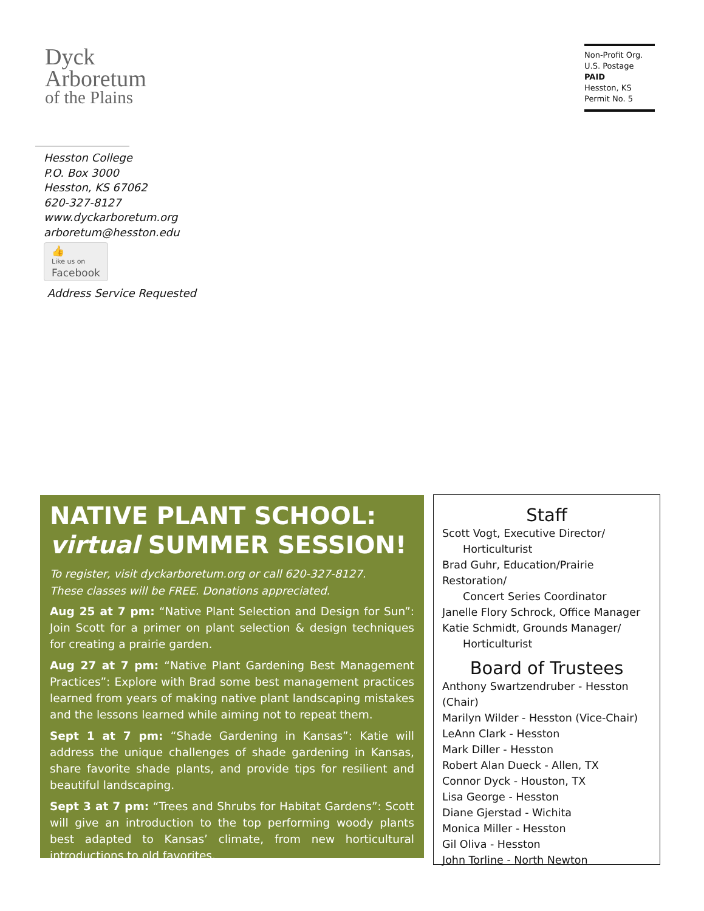Dyck
Arboretum
of the Plains
Hesston College
P.O. Box 3000
Hesston, KS 67062
620-327-8127
www.dyckarboretum.org
arboretum@hesston.edu
👍 Like us on Facebook
Address Service Requested
Non-Profit Org.
U.S. Postage
PAID
Hesston, KS
Permit No. 5
NATIVE PLANT SCHOOL:
virtual SUMMER SESSION!
To register, visit dyckarboretum.org or call 620-327-8127.
These classes will be FREE. Donations appreciated.
Aug 25 at 7 pm: “Native Plant Selection and Design for Sun”: Join Scott for a primer on plant selection & design techniques for creating a prairie garden.
Aug 27 at 7 pm: “Native Plant Gardening Best Management Practices”: Explore with Brad some best management practices learned from years of making native plant landscaping mistakes and the lessons learned while aiming not to repeat them.
Sept 1 at 7 pm: “Shade Gardening in Kansas”: Katie will address the unique challenges of shade gardening in Kansas, share favorite shade plants, and provide tips for resilient and beautiful landscaping.
Sept 3 at 7 pm: “Trees and Shrubs for Habitat Gardens”: Scott will give an introduction to the top performing woody plants best adapted to Kansas’ climate, from new horticultural introductions to old favorites.
Staff
Scott Vogt, Executive Director/
Horticulturist
Brad Guhr, Education/Prairie Restoration/
Concert Series Coordinator
Janelle Flory Schrock, Office Manager
Katie Schmidt, Grounds Manager/
Horticulturist
Board of Trustees
Anthony Swartzendruber - Hesston (Chair)
Marilyn Wilder - Hesston (Vice-Chair)
LeAnn Clark - Hesston
Mark Diller - Hesston
Robert Alan Dueck - Allen, TX
Connor Dyck - Houston, TX
Lisa George - Hesston
Diane Gjerstad - Wichita
Monica Miller - Hesston
Gil Oliva - Hesston
John Torline - North Newton